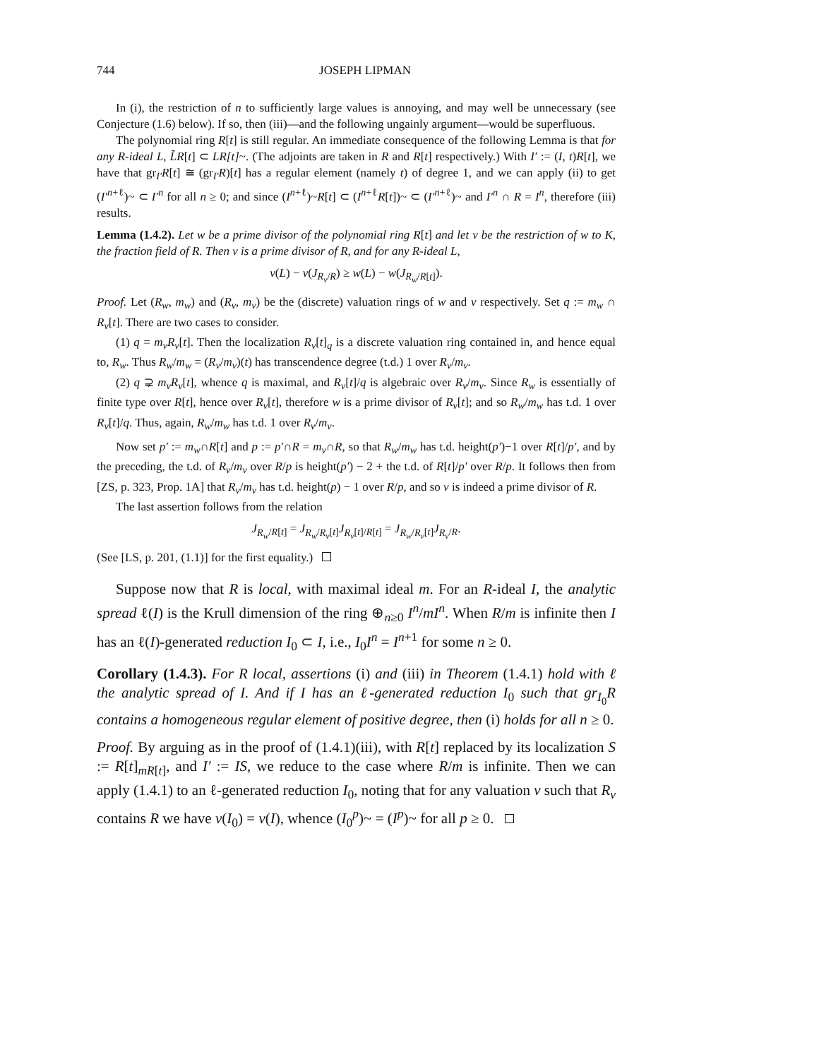744 JOSEPH LIPMAN
In (i), the restriction of n to sufficiently large values is annoying, and may well be unnecessary (see Conjecture (1.6) below). If so, then (iii)—and the following ungainly argument—would be superfluous.
The polynomial ring R[t] is still regular. An immediate consequence of the following Lemma is that for any R-ideal L, L̃R[t] ⊂ LR[t]~. (The adjoints are taken in R and R[t] respectively.) With I′ := (I, t)R[t], we have that gr<sub>I′</sub>R[t] ≅ (gr<sub>I′</sub>R)[t] has a regular element (namely t) of degree 1, and we can apply (ii) to get (I′<sup>n+ℓ</sup>)~ ⊂ I′<sup>n</sup> for all n ≥ 0; and since (I<sup>n+ℓ</sup>)~R[t] ⊂ (I<sup>n+ℓ</sup>R[t])~ ⊂ (I′<sup>n+ℓ</sup>)~ and I′<sup>n</sup> ∩ R = I<sup>n</sup>, therefore (iii) results.
Lemma (1.4.2). Let w be a prime divisor of the polynomial ring R[t] and let v be the restriction of w to K, the fraction field of R. Then v is a prime divisor of R, and for any R-ideal L,
v(L) − v(J<sub>R<sub>v</sub>/R</sub>) ≥ w(L) − w(J<sub>R<sub>w</sub>/R[t]</sub>).
Proof. Let (R<sub>w</sub>, m<sub>w</sub>) and (R<sub>v</sub>, m<sub>v</sub>) be the (discrete) valuation rings of w and v respectively. Set q := m<sub>w</sub> ∩ R<sub>v</sub>[t]. There are two cases to consider.
(1) q = m<sub>v</sub>R<sub>v</sub>[t]. Then the localization R<sub>v</sub>[t]<sub>q</sub> is a discrete valuation ring contained in, and hence equal to, R<sub>w</sub>. Thus R<sub>w</sub>/m<sub>w</sub> = (R<sub>v</sub>/m<sub>v</sub>)(t) has transcendence degree (t.d.) 1 over R<sub>v</sub>/m<sub>v</sub>.
(2) q ⊋ m<sub>v</sub>R<sub>v</sub>[t], whence q is maximal, and R<sub>v</sub>[t]/q is algebraic over R<sub>v</sub>/m<sub>v</sub>. Since R<sub>w</sub> is essentially of finite type over R[t], hence over R<sub>v</sub>[t], therefore w is a prime divisor of R<sub>v</sub>[t]; and so R<sub>w</sub>/m<sub>w</sub> has t.d. 1 over R<sub>v</sub>[t]/q. Thus, again, R<sub>w</sub>/m<sub>w</sub> has t.d. 1 over R<sub>v</sub>/m<sub>v</sub>.
Now set p′ := m<sub>w</sub>∩R[t] and p := p′∩R = m<sub>v</sub>∩R, so that R<sub>w</sub>/m<sub>w</sub> has t.d. height(p′)−1 over R[t]/p′, and by the preceding, the t.d. of R<sub>v</sub>/m<sub>v</sub> over R/p is height(p′) − 2 + the t.d. of R[t]/p′ over R/p. It follows then from [ZS, p. 323, Prop. 1A] that R<sub>v</sub>/m<sub>v</sub> has t.d. height(p) − 1 over R/p, and so v is indeed a prime divisor of R.
The last assertion follows from the relation
J<sub>R<sub>w</sub>/R[t]</sub> = J<sub>R<sub>w</sub>/R<sub>v</sub>[t]</sub>J<sub>R<sub>v</sub>[t]/R[t]</sub> = J<sub>R<sub>w</sub>/R<sub>v</sub>[t]</sub>J<sub>R<sub>v</sub>/R</sub>.
(See [LS, p. 201, (1.1)] for the first equality.)
Suppose now that R is local, with maximal ideal m. For an R-ideal I, the analytic spread ℓ(I) is the Krull dimension of the ring ⊕<sub>n≥0</sub> I<sup>n</sup>/mI<sup>n</sup>. When R/m is infinite then I has an ℓ(I)-generated reduction I<sub>0</sub> ⊂ I, i.e., I<sub>0</sub>I<sup>n</sup> = I<sup>n+1</sup> for some n ≥ 0.
Corollary (1.4.3). For R local, assertions (i) and (iii) in Theorem (1.4.1) hold with ℓ the analytic spread of I. And if I has an ℓ-generated reduction I<sub>0</sub> such that gr<sub>I<sub>0</sub></sub>R contains a homogeneous regular element of positive degree, then (i) holds for all n ≥ 0.
Proof. By arguing as in the proof of (1.4.1)(iii), with R[t] replaced by its localization S := R[t]<sub>mR[t]</sub>, and I′ := IS, we reduce to the case where R/m is infinite. Then we can apply (1.4.1) to an ℓ-generated reduction I<sub>0</sub>, noting that for any valuation v such that R<sub>v</sub> contains R we have v(I<sub>0</sub>) = v(I), whence (I<sub>0</sub><sup>p</sup>)~ = (I<sup>p</sup>)~ for all p ≥ 0.